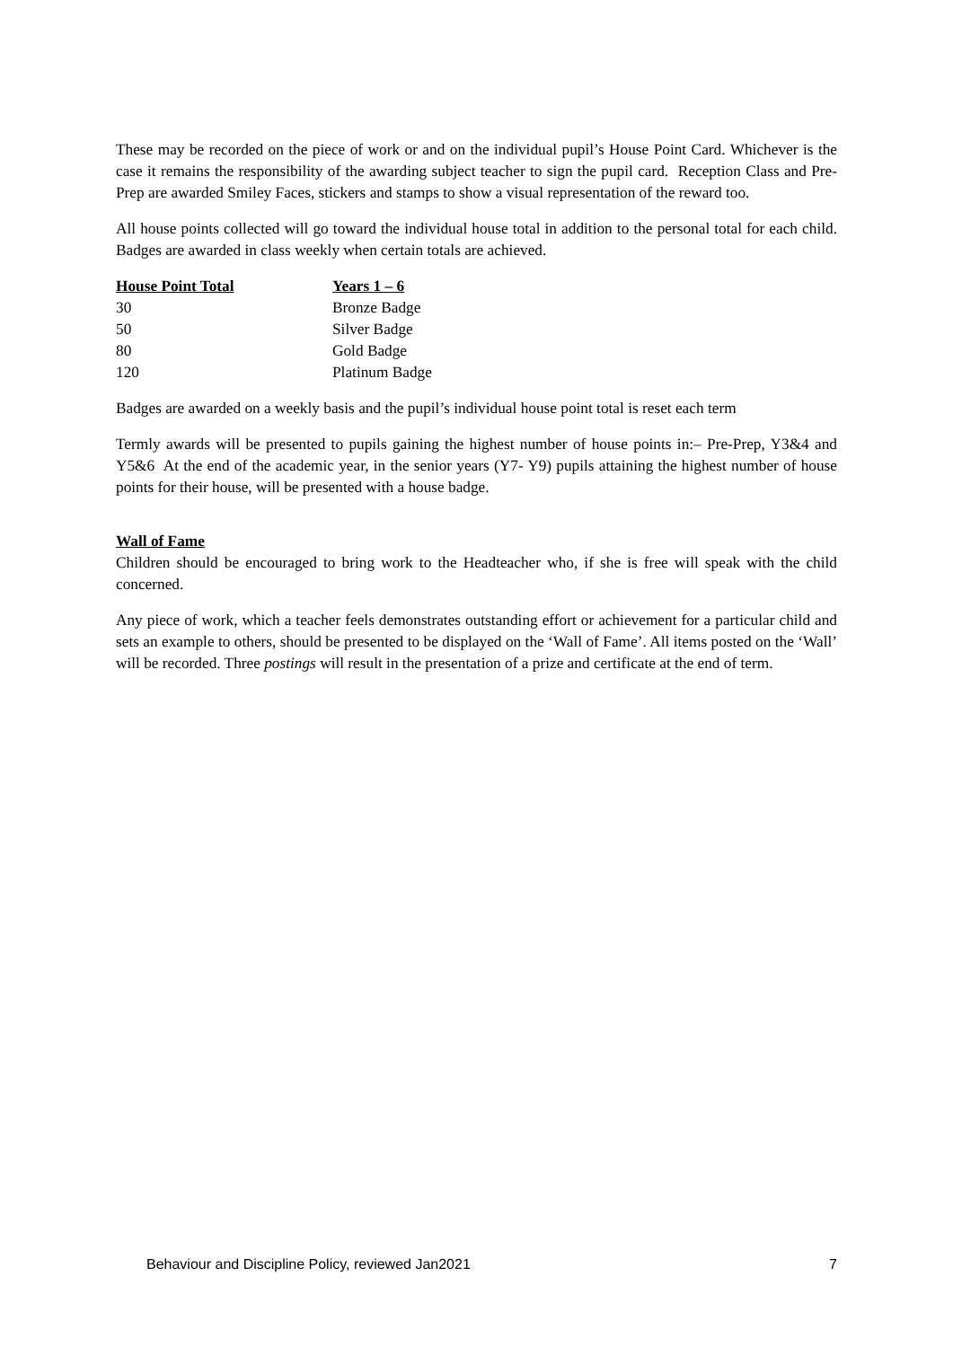These may be recorded on the piece of work or and on the individual pupil’s House Point Card. Whichever is the case it remains the responsibility of the awarding subject teacher to sign the pupil card. Reception Class and Pre-Prep are awarded Smiley Faces, stickers and stamps to show a visual representation of the reward too.
All house points collected will go toward the individual house total in addition to the personal total for each child. Badges are awarded in class weekly when certain totals are achieved.
| House Point Total | Years 1 – 6 |
| --- | --- |
| 30 | Bronze Badge |
| 50 | Silver Badge |
| 80 | Gold Badge |
| 120 | Platinum Badge |
Badges are awarded on a weekly basis and the pupil’s individual house point total is reset each term
Termly awards will be presented to pupils gaining the highest number of house points in:– Pre-Prep, Y3&4 and Y5&6 At the end of the academic year, in the senior years (Y7- Y9) pupils attaining the highest number of house points for their house, will be presented with a house badge.
Wall of Fame
Children should be encouraged to bring work to the Headteacher who, if she is free will speak with the child concerned.
Any piece of work, which a teacher feels demonstrates outstanding effort or achievement for a particular child and sets an example to others, should be presented to be displayed on the ‘Wall of Fame’. All items posted on the ‘Wall’ will be recorded. Three postings will result in the presentation of a prize and certificate at the end of term.
Behaviour and Discipline Policy, reviewed Jan2021 7